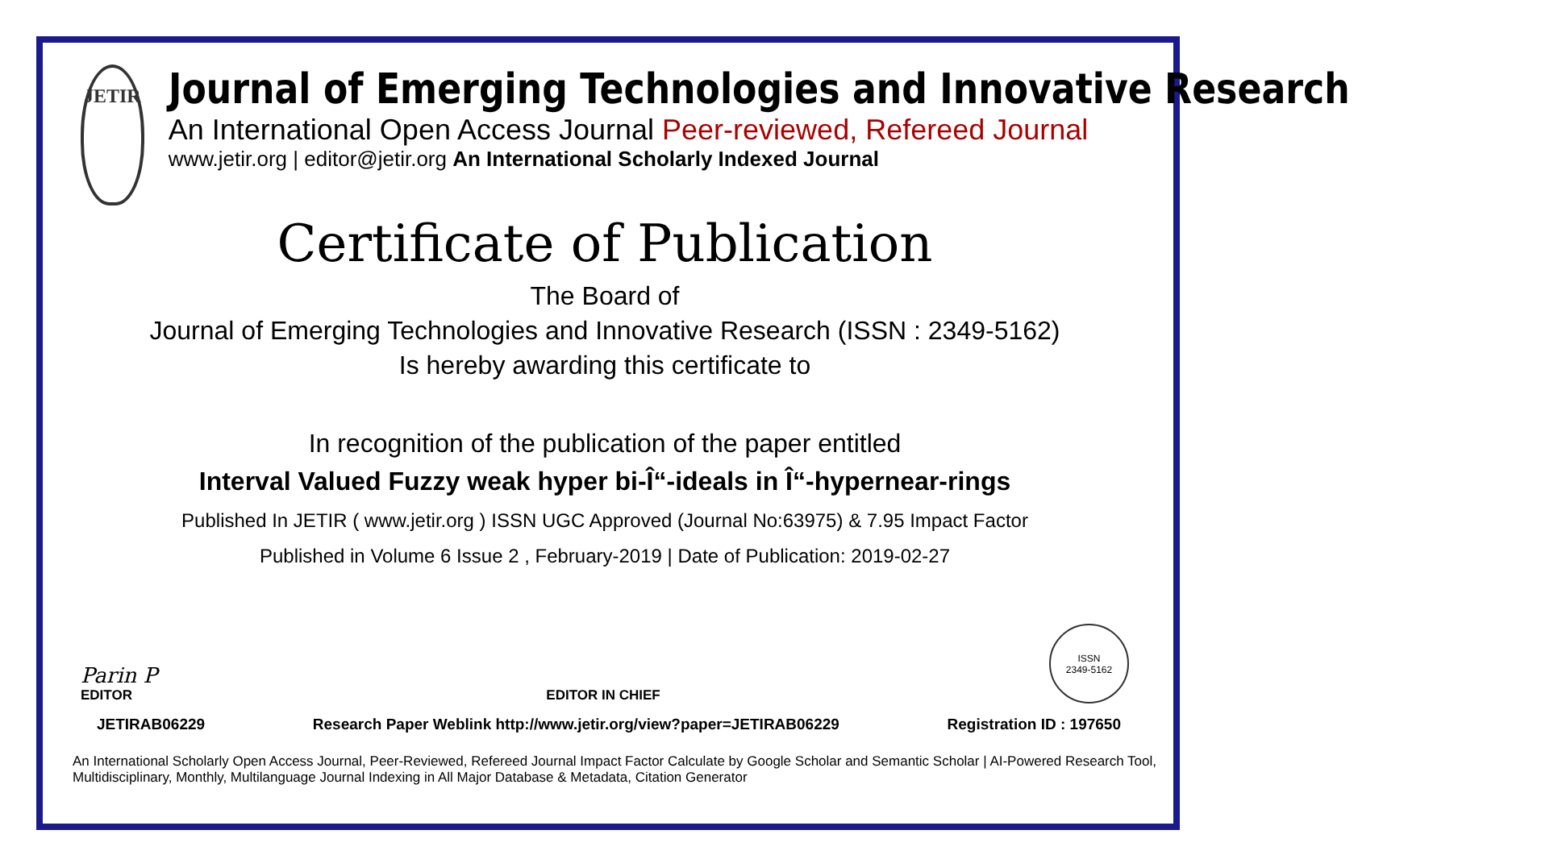JETIR
Journal of Emerging Technologies and Innovative Research
An International Open Access Journal Peer-reviewed, Refereed Journal
www.jetir.org | editor@jetir.org An International Scholarly Indexed Journal
Certificate of Publication
The Board of
Journal of Emerging Technologies and Innovative Research (ISSN : 2349-5162)
Is hereby awarding this certificate to
In recognition of the publication of the paper entitled
Interval Valued Fuzzy weak hyper bi-Î“-ideals in Î“-hypernear-rings
Published In JETIR ( www.jetir.org ) ISSN UGC Approved (Journal No:63975) & 7.95 Impact Factor
Published in Volume 6 Issue 2 , February-2019 | Date of Publication: 2019-02-27
Parin P
EDITOR
EDITOR IN CHIEF
ISSN
2349-5162
JETIRAB06229 Research Paper Weblink http://www.jetir.org/view?paper=JETIRAB06229 Registration ID : 197650
An International Scholarly Open Access Journal, Peer-Reviewed, Refereed Journal Impact Factor Calculate by Google Scholar and Semantic Scholar | AI-Powered Research Tool, Multidisciplinary, Monthly, Multilanguage Journal Indexing in All Major Database & Metadata, Citation Generator